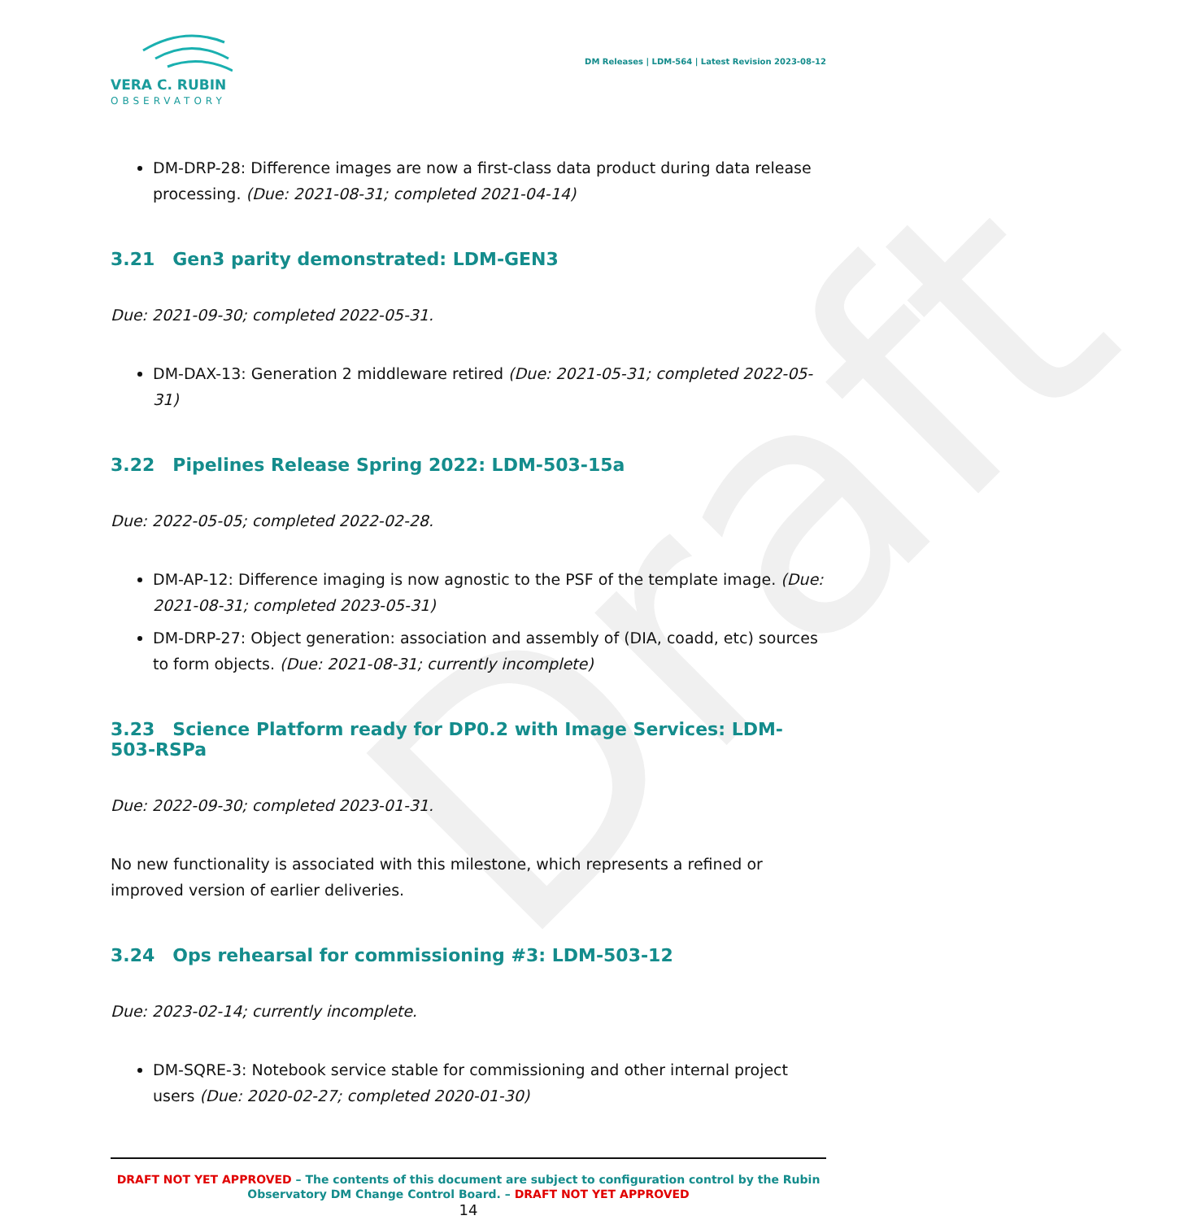Draft
VERA C. RUBIN
OBSERVATORY
DM Releases | LDM-564 | Latest Revision 2023-08-12
DM-DRP-28: Difference images are now a first-class data product during data release processing. (Due: 2021-08-31; completed 2021-04-14)
3.21 Gen3 parity demonstrated: LDM-GEN3
Due: 2021-09-30; completed 2022-05-31.
DM-DAX-13: Generation 2 middleware retired (Due: 2021-05-31; completed 2022-05-31)
3.22 Pipelines Release Spring 2022: LDM-503-15a
Due: 2022-05-05; completed 2022-02-28.
DM-AP-12: Difference imaging is now agnostic to the PSF of the template image. (Due: 2021-08-31; completed 2023-05-31)
DM-DRP-27: Object generation: association and assembly of (DIA, coadd, etc) sources to form objects. (Due: 2021-08-31; currently incomplete)
3.23 Science Platform ready for DP0.2 with Image Services: LDM-503-RSPa
Due: 2022-09-30; completed 2023-01-31.
No new functionality is associated with this milestone, which represents a refined or improved version of earlier deliveries.
3.24 Ops rehearsal for commissioning #3: LDM-503-12
Due: 2023-02-14; currently incomplete.
DM-SQRE-3: Notebook service stable for commissioning and other internal project users (Due: 2020-02-27; completed 2020-01-30)
DRAFT NOT YET APPROVED – The contents of this document are subject to configuration control by the Rubin Observatory DM Change Control Board. – DRAFT NOT YET APPROVED
14